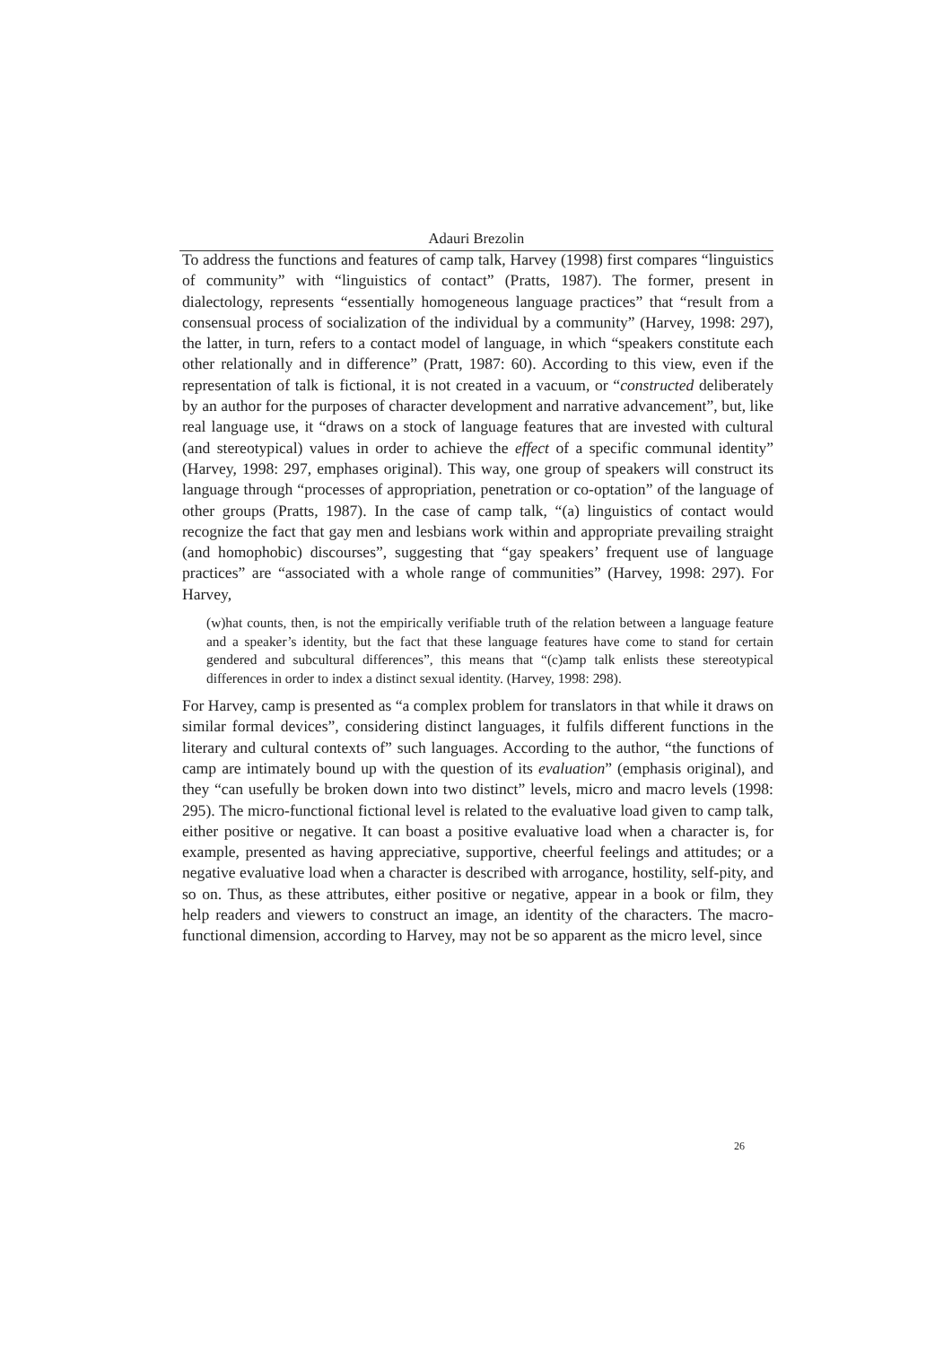Adauri Brezolin
To address the functions and features of camp talk, Harvey (1998) first compares “linguistics of community” with “linguistics of contact” (Pratts, 1987). The former, present in dialectology, represents “essentially homogeneous language practices” that “result from a consensual process of socialization of the individual by a community” (Harvey, 1998: 297), the latter, in turn, refers to a contact model of language, in which “speakers constitute each other relationally and in difference” (Pratt, 1987: 60). According to this view, even if the representation of talk is fictional, it is not created in a vacuum, or “constructed deliberately by an author for the purposes of character development and narrative advancement”, but, like real language use, it “draws on a stock of language features that are invested with cultural (and stereotypical) values in order to achieve the effect of a specific communal identity” (Harvey, 1998: 297, emphases original). This way, one group of speakers will construct its language through “processes of appropriation, penetration or co-optation” of the language of other groups (Pratts, 1987). In the case of camp talk, “(a) linguistics of contact would recognize the fact that gay men and lesbians work within and appropriate prevailing straight (and homophobic) discourses”, suggesting that “gay speakers’ frequent use of language practices” are “associated with a whole range of communities” (Harvey, 1998: 297). For Harvey,
(w)hat counts, then, is not the empirically verifiable truth of the relation between a language feature and a speaker’s identity, but the fact that these language features have come to stand for certain gendered and subcultural differences”, this means that “(c)amp talk enlists these stereotypical differences in order to index a distinct sexual identity. (Harvey, 1998: 298).
For Harvey, camp is presented as “a complex problem for translators in that while it draws on similar formal devices”, considering distinct languages, it fulfils different functions in the literary and cultural contexts of” such languages. According to the author, “the functions of camp are intimately bound up with the question of its evaluation” (emphasis original), and they “can usefully be broken down into two distinct” levels, micro and macro levels (1998: 295). The micro-functional fictional level is related to the evaluative load given to camp talk, either positive or negative. It can boast a positive evaluative load when a character is, for example, presented as having appreciative, supportive, cheerful feelings and attitudes; or a negative evaluative load when a character is described with arrogance, hostility, self-pity, and so on. Thus, as these attributes, either positive or negative, appear in a book or film, they help readers and viewers to construct an image, an identity of the characters. The macro-functional dimension, according to Harvey, may not be so apparent as the micro level, since
26